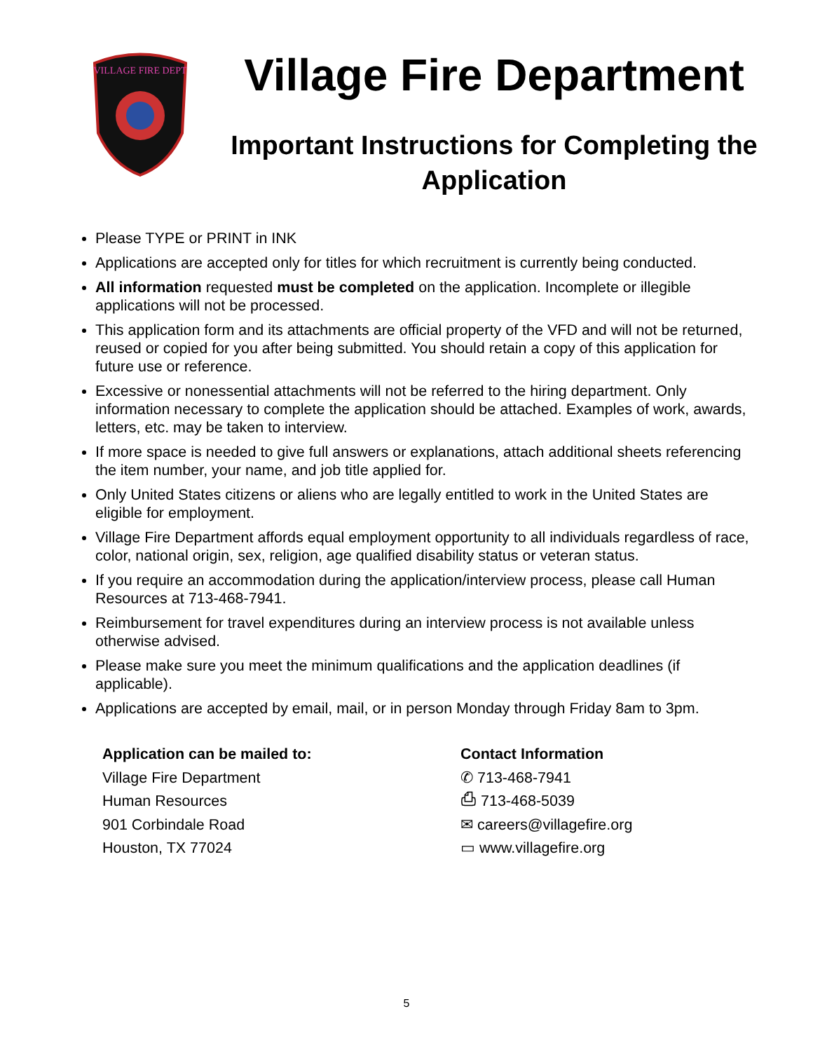VILLAGE FIRE DEPT
Village Fire Department
Important Instructions for Completing the Application
Please TYPE or PRINT in INK
Applications are accepted only for titles for which recruitment is currently being conducted.
All information requested must be completed on the application. Incomplete or illegible applications will not be processed.
This application form and its attachments are official property of the VFD and will not be returned, reused or copied for you after being submitted. You should retain a copy of this application for future use or reference.
Excessive or nonessential attachments will not be referred to the hiring department. Only information necessary to complete the application should be attached. Examples of work, awards, letters, etc. may be taken to interview.
If more space is needed to give full answers or explanations, attach additional sheets referencing the item number, your name, and job title applied for.
Only United States citizens or aliens who are legally entitled to work in the United States are eligible for employment.
Village Fire Department affords equal employment opportunity to all individuals regardless of race, color, national origin, sex, religion, age qualified disability status or veteran status.
If you require an accommodation during the application/interview process, please call Human Resources at 713-468-7941.
Reimbursement for travel expenditures during an interview process is not available unless otherwise advised.
Please make sure you meet the minimum qualifications and the application deadlines (if applicable).
Applications are accepted by email, mail, or in person Monday through Friday 8am to 3pm.
Application can be mailed to:
Village Fire Department
Human Resources
901 Corbindale Road
Houston, TX 77024
Contact Information
✆ 713-468-7941
⎙ 713-468-5039
✉ careers@villagefire.org
▭ www.villagefire.org
5